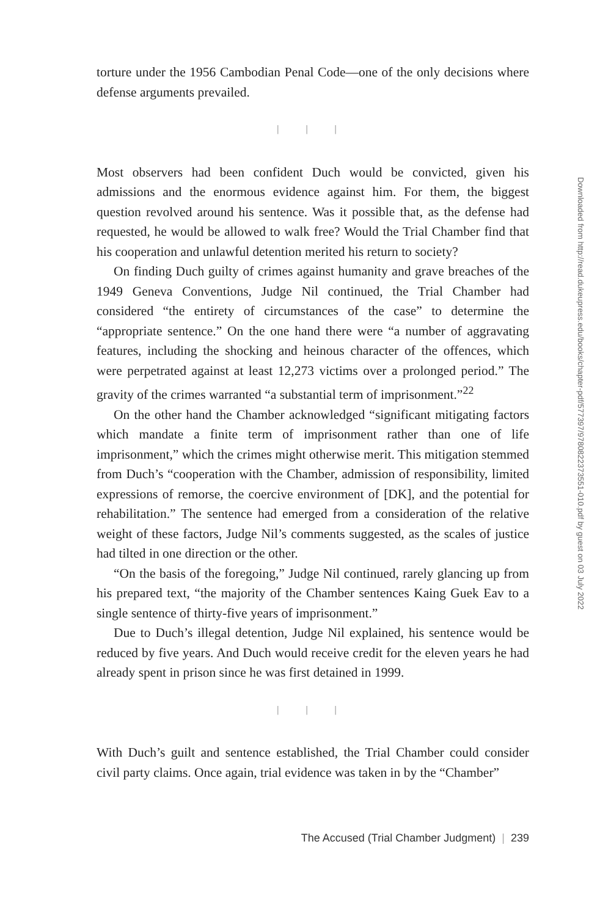torture under the 1956 Cambodian Penal Code—one of the only decisions where defense arguments prevailed.
| | |
Most observers had been confident Duch would be convicted, given his admissions and the enormous evidence against him. For them, the biggest question revolved around his sentence. Was it possible that, as the defense had requested, he would be allowed to walk free? Would the Trial Chamber find that his cooperation and unlawful detention merited his return to society?
On finding Duch guilty of crimes against humanity and grave breaches of the 1949 Geneva Conventions, Judge Nil continued, the Trial Chamber had considered “the entirety of circumstances of the case” to determine the “appropriate sentence.” On the one hand there were “a number of aggravating features, including the shocking and heinous character of the offences, which were perpetrated against at least 12,273 victims over a prolonged period.” The gravity of the crimes warranted “a substantial term of imprisonment.”<sup>22</sup>
On the other hand the Chamber acknowledged “significant mitigating factors which mandate a finite term of imprisonment rather than one of life imprisonment,” which the crimes might otherwise merit. This mitigation stemmed from Duch’s “cooperation with the Chamber, admission of responsibility, limited expressions of remorse, the coercive environment of [DK], and the potential for rehabilitation.” The sentence had emerged from a consideration of the relative weight of these factors, Judge Nil’s comments suggested, as the scales of justice had tilted in one direction or the other.
“On the basis of the foregoing,” Judge Nil continued, rarely glancing up from his prepared text, “the majority of the Chamber sentences Kaing Guek Eav to a single sentence of thirty-five years of imprisonment.”
Due to Duch’s illegal detention, Judge Nil explained, his sentence would be reduced by five years. And Duch would receive credit for the eleven years he had already spent in prison since he was first detained in 1999.
| | |
With Duch’s guilt and sentence established, the Trial Chamber could consider civil party claims. Once again, trial evidence was taken in by the “Chamber”
The Accused (Trial Chamber Judgment) | 239
Downloaded from http://read.dukeupress.edu/books/chapter-pdf/577397/9780822373551-010.pdf by guest on 03 July 2022